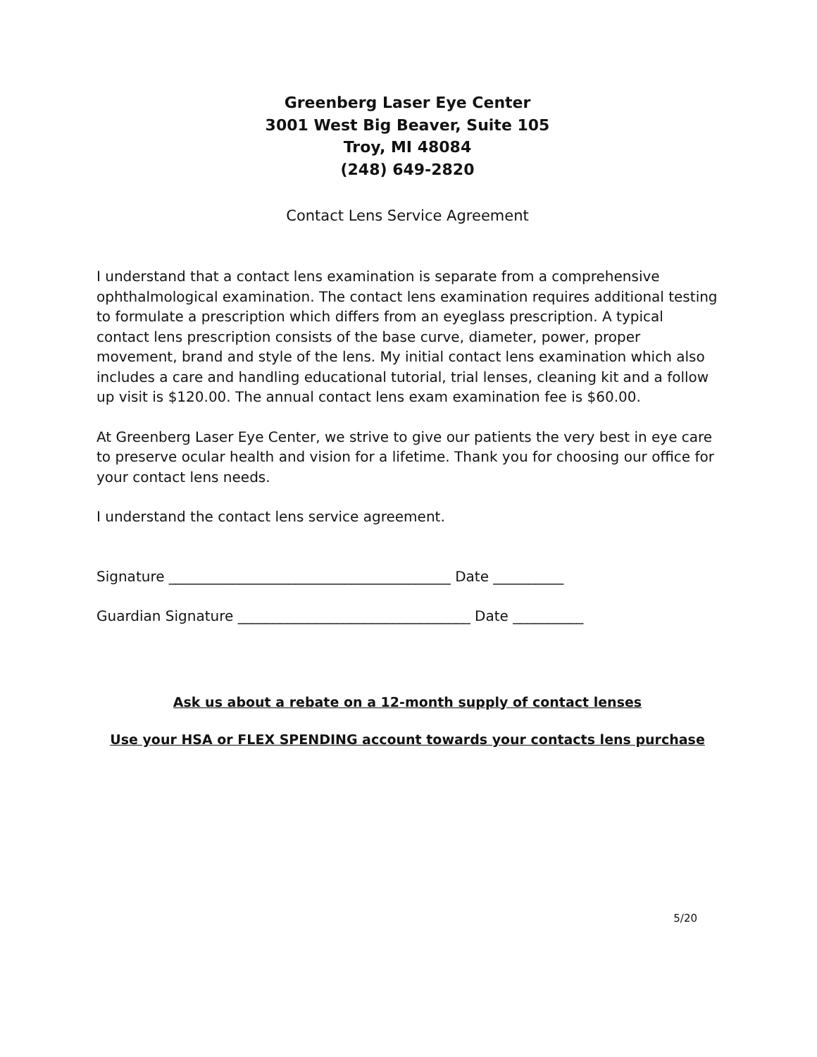Greenberg Laser Eye Center
3001 West Big Beaver, Suite 105
Troy, MI 48084
(248) 649-2820
Contact Lens Service Agreement
I understand that a contact lens examination is separate from a comprehensive ophthalmological examination. The contact lens examination requires additional testing to formulate a prescription which differs from an eyeglass prescription. A typical contact lens prescription consists of the base curve, diameter, power, proper movement, brand and style of the lens. My initial contact lens examination which also includes a care and handling educational tutorial, trial lenses, cleaning kit and a follow up visit is $120.00. The annual contact lens exam examination fee is $60.00.
At Greenberg Laser Eye Center, we strive to give our patients the very best in eye care to preserve ocular health and vision for a lifetime. Thank you for choosing our office for your contact lens needs.
I understand the contact lens service agreement.
Signature ________________________________________ Date __________
Guardian Signature _________________________________ Date __________
Ask us about a rebate on a 12-month supply of contact lenses
Use your HSA or FLEX SPENDING account towards your contacts lens purchase
5/20